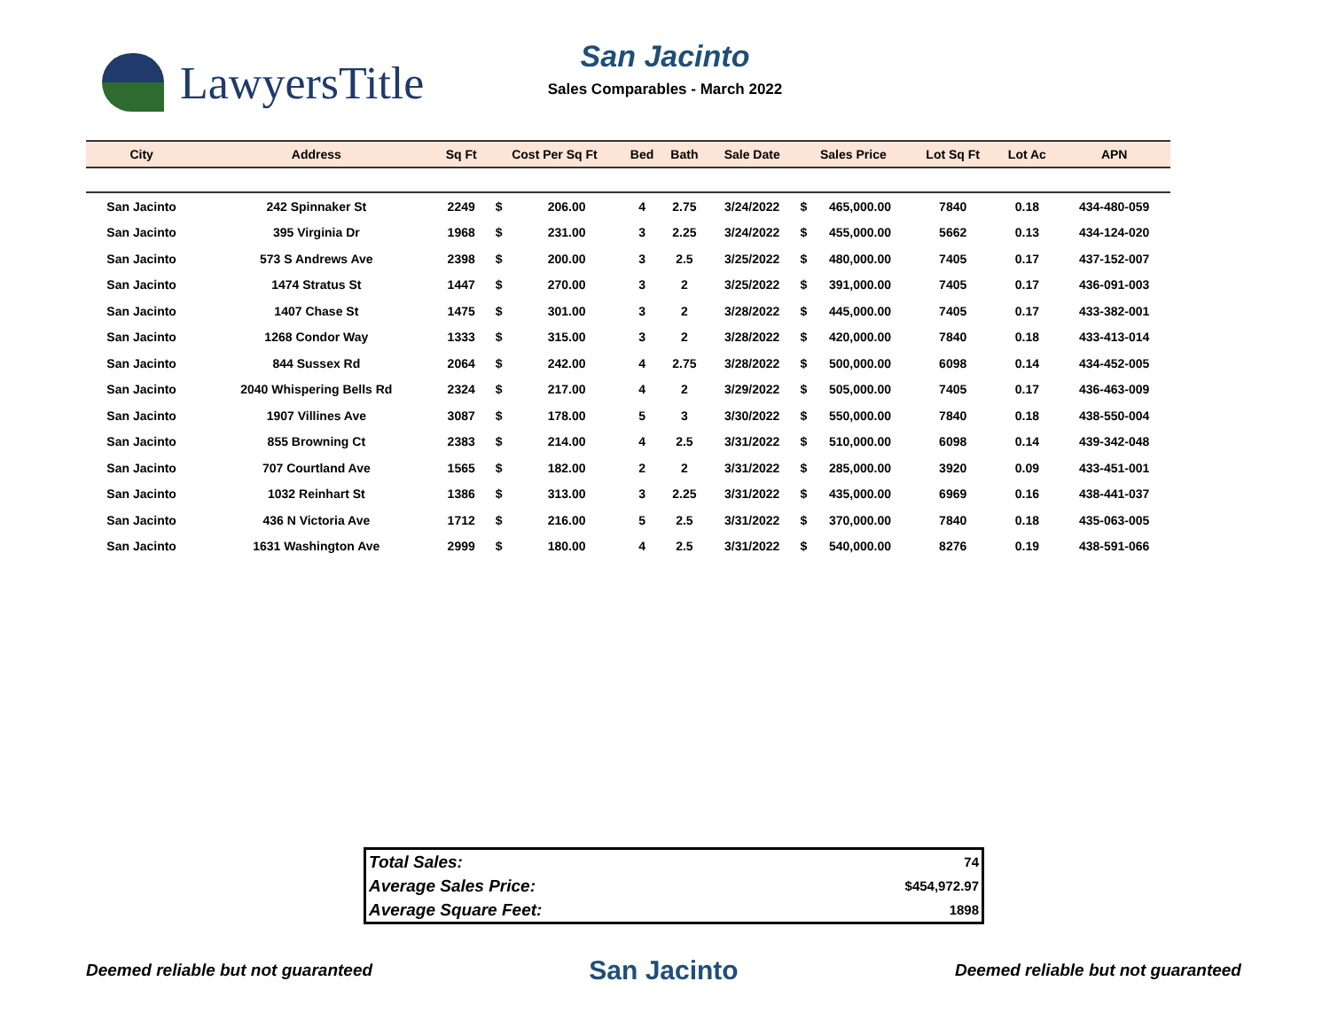LawyersTitle
San Jacinto
Sales Comparables - March 2022
| City | Address | Sq Ft | Cost Per Sq Ft | | Bed | Bath | Sale Date | Sales Price | | Lot Sq Ft | Lot Ac | APN |
| --- | --- | --- | --- | --- | --- | --- | --- | --- | --- | --- | --- | --- |
| San Jacinto | 242 Spinnaker St | 2249 | $ | 206.00 | 4 | 2.75 | 3/24/2022 | $ | 465,000.00 | 7840 | 0.18 | 434-480-059 |
| San Jacinto | 395 Virginia Dr | 1968 | $ | 231.00 | 3 | 2.25 | 3/24/2022 | $ | 455,000.00 | 5662 | 0.13 | 434-124-020 |
| San Jacinto | 573 S Andrews Ave | 2398 | $ | 200.00 | 3 | 2.5 | 3/25/2022 | $ | 480,000.00 | 7405 | 0.17 | 437-152-007 |
| San Jacinto | 1474 Stratus St | 1447 | $ | 270.00 | 3 | 2 | 3/25/2022 | $ | 391,000.00 | 7405 | 0.17 | 436-091-003 |
| San Jacinto | 1407 Chase St | 1475 | $ | 301.00 | 3 | 2 | 3/28/2022 | $ | 445,000.00 | 7405 | 0.17 | 433-382-001 |
| San Jacinto | 1268 Condor Way | 1333 | $ | 315.00 | 3 | 2 | 3/28/2022 | $ | 420,000.00 | 7840 | 0.18 | 433-413-014 |
| San Jacinto | 844 Sussex Rd | 2064 | $ | 242.00 | 4 | 2.75 | 3/28/2022 | $ | 500,000.00 | 6098 | 0.14 | 434-452-005 |
| San Jacinto | 2040 Whispering Bells Rd | 2324 | $ | 217.00 | 4 | 2 | 3/29/2022 | $ | 505,000.00 | 7405 | 0.17 | 436-463-009 |
| San Jacinto | 1907 Villines Ave | 3087 | $ | 178.00 | 5 | 3 | 3/30/2022 | $ | 550,000.00 | 7840 | 0.18 | 438-550-004 |
| San Jacinto | 855 Browning Ct | 2383 | $ | 214.00 | 4 | 2.5 | 3/31/2022 | $ | 510,000.00 | 6098 | 0.14 | 439-342-048 |
| San Jacinto | 707 Courtland Ave | 1565 | $ | 182.00 | 2 | 2 | 3/31/2022 | $ | 285,000.00 | 3920 | 0.09 | 433-451-001 |
| San Jacinto | 1032 Reinhart St | 1386 | $ | 313.00 | 3 | 2.25 | 3/31/2022 | $ | 435,000.00 | 6969 | 0.16 | 438-441-037 |
| San Jacinto | 436 N Victoria Ave | 1712 | $ | 216.00 | 5 | 2.5 | 3/31/2022 | $ | 370,000.00 | 7840 | 0.18 | 435-063-005 |
| San Jacinto | 1631 Washington Ave | 2999 | $ | 180.00 | 4 | 2.5 | 3/31/2022 | $ | 540,000.00 | 8276 | 0.19 | 438-591-066 |
| Total Sales: | 74 |
| Average Sales Price: | $454,972.97 |
| Average Square Feet: | 1898 |
Deemed reliable but not guaranteed San Jacinto Deemed reliable but not guaranteed